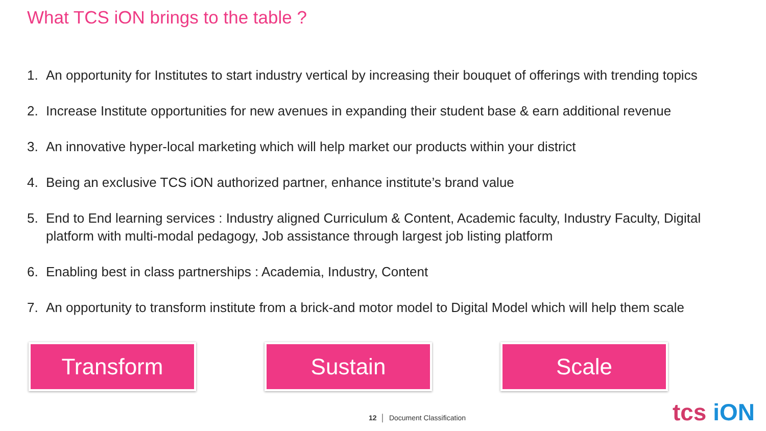What TCS iON brings to the table ?
1. An opportunity for Institutes to start industry vertical by increasing their bouquet of offerings with trending topics
2. Increase Institute opportunities for new avenues in expanding their student base & earn additional revenue
3. An innovative hyper-local marketing which will help market our products within your district
4. Being an exclusive TCS iON authorized partner, enhance institute’s brand value
5. End to End learning services : Industry aligned Curriculum & Content, Academic faculty, Industry Faculty, Digital platform with multi-modal pedagogy, Job assistance through largest job listing platform
6. Enabling best in class partnerships : Academia, Industry, Content
7. An opportunity to transform institute from a brick-and motor model to Digital Model which will help them scale
Transform Sustain Scale
12 │ Document Classification tcs iON